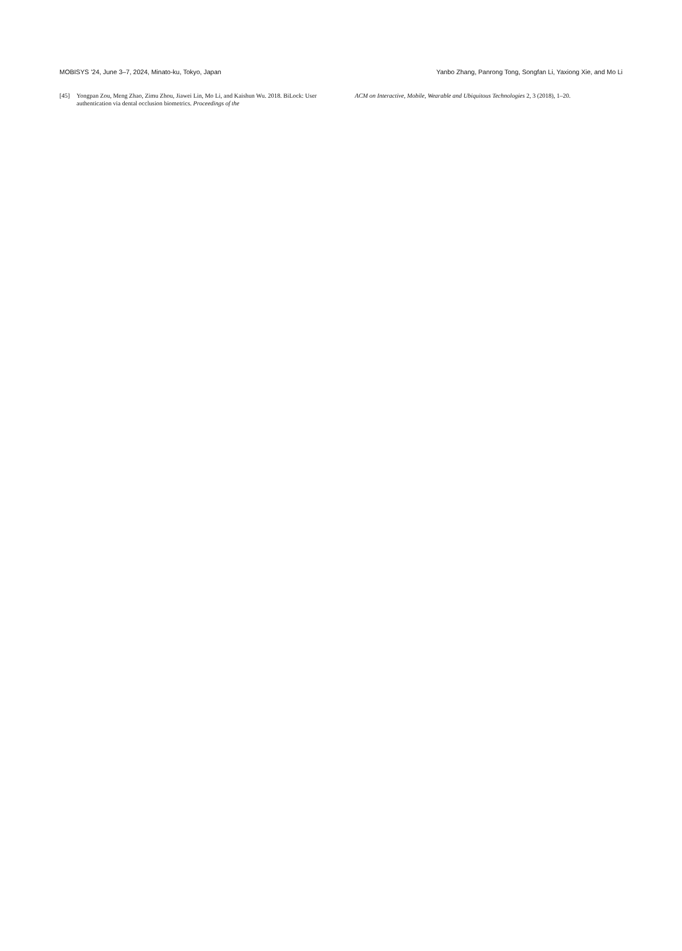MOBISYS ’24, June 3–7, 2024, Minato-ku, Tokyo, Japan Yanbo Zhang, Panrong Tong, Songfan Li, Yaxiong Xie, and Mo Li
[45] Yongpan Zou, Meng Zhao, Zimu Zhou, Jiawei Lin, Mo Li, and Kaishun Wu. 2018. BiLock: User authentication via dental occlusion biometrics. Proceedings of the
ACM on Interactive, Mobile, Wearable and Ubiquitous Technologies 2, 3 (2018), 1–20.